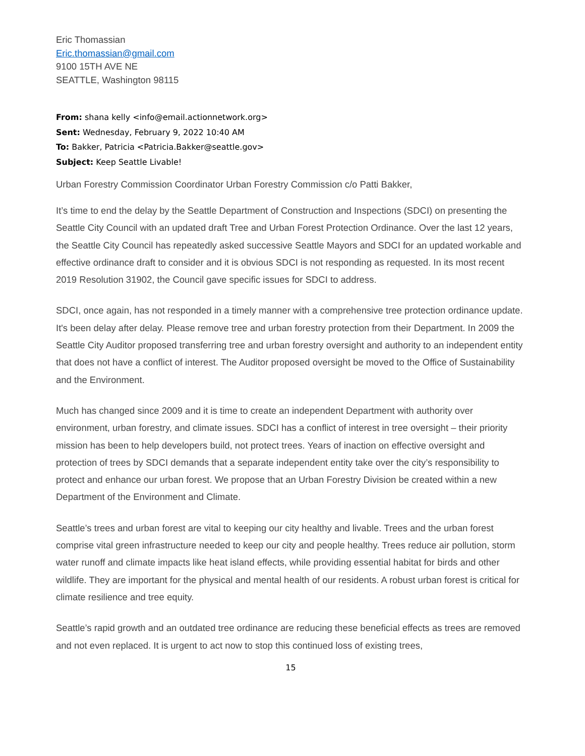Eric Thomassian
Eric.thomassian@gmail.com
9100 15TH AVE NE
SEATTLE, Washington 98115
From: shana kelly <info@email.actionnetwork.org>
Sent: Wednesday, February 9, 2022 10:40 AM
To: Bakker, Patricia <Patricia.Bakker@seattle.gov>
Subject: Keep Seattle Livable!
Urban Forestry Commission Coordinator Urban Forestry Commission c/o Patti Bakker,
It’s time to end the delay by the Seattle Department of Construction and Inspections (SDCI) on presenting the Seattle City Council with an updated draft Tree and Urban Forest Protection Ordinance. Over the last 12 years, the Seattle City Council has repeatedly asked successive Seattle Mayors and SDCI for an updated workable and effective ordinance draft to consider and it is obvious SDCI is not responding as requested. In its most recent 2019 Resolution 31902, the Council gave specific issues for SDCI to address.
SDCI, once again, has not responded in a timely manner with a comprehensive tree protection ordinance update. It's been delay after delay. Please remove tree and urban forestry protection from their Department. In 2009 the Seattle City Auditor proposed transferring tree and urban forestry oversight and authority to an independent entity that does not have a conflict of interest. The Auditor proposed oversight be moved to the Office of Sustainability and the Environment.
Much has changed since 2009 and it is time to create an independent Department with authority over environment, urban forestry, and climate issues. SDCI has a conflict of interest in tree oversight – their priority mission has been to help developers build, not protect trees. Years of inaction on effective oversight and protection of trees by SDCI demands that a separate independent entity take over the city’s responsibility to protect and enhance our urban forest. We propose that an Urban Forestry Division be created within a new Department of the Environment and Climate.
Seattle’s trees and urban forest are vital to keeping our city healthy and livable. Trees and the urban forest comprise vital green infrastructure needed to keep our city and people healthy. Trees reduce air pollution, storm water runoff and climate impacts like heat island effects, while providing essential habitat for birds and other wildlife. They are important for the physical and mental health of our residents. A robust urban forest is critical for climate resilience and tree equity.
Seattle’s rapid growth and an outdated tree ordinance are reducing these beneficial effects as trees are removed and not even replaced. It is urgent to act now to stop this continued loss of existing trees,
15